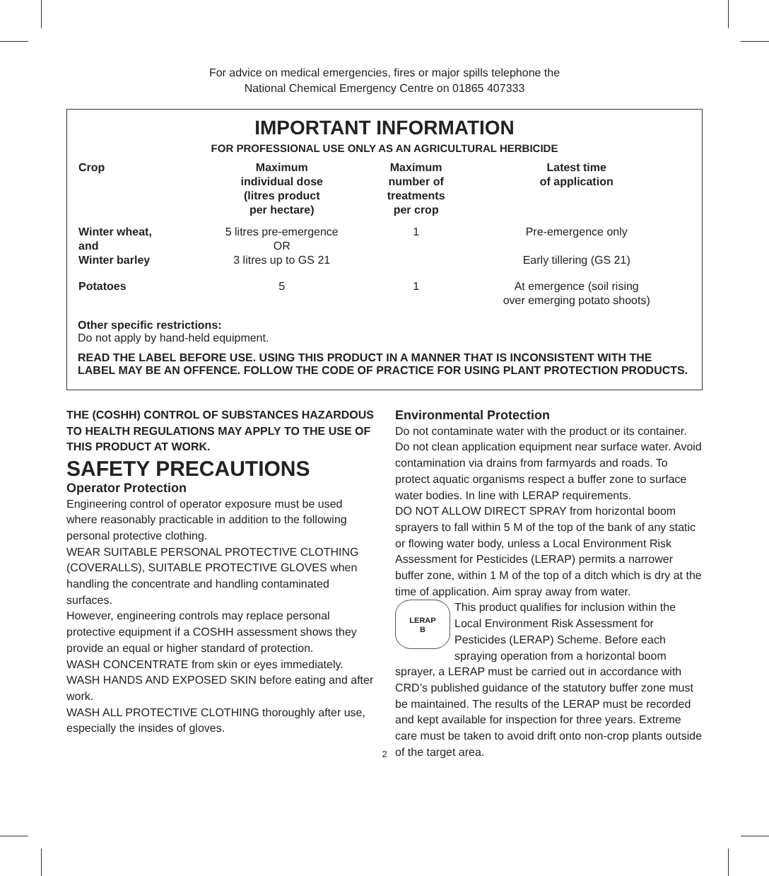For advice on medical emergencies, fires or major spills telephone the
National Chemical Emergency Centre on 01865 407333
IMPORTANT INFORMATION
FOR PROFESSIONAL USE ONLY AS AN AGRICULTURAL HERBICIDE
| Crop | Maximum individual dose (litres product per hectare) | Maximum number of treatments per crop | Latest time of application |
| --- | --- | --- | --- |
| Winter wheat, and Winter barley | 5 litres pre-emergence OR 3 litres up to GS 21 | 1 | Pre-emergence only Early tillering (GS 21) |
| Potatoes | 5 | 1 | At emergence (soil rising over emerging potato shoots) |
Other specific restrictions:
Do not apply by hand-held equipment.
READ THE LABEL BEFORE USE. USING THIS PRODUCT IN A MANNER THAT IS INCONSISTENT WITH THE LABEL MAY BE AN OFFENCE. FOLLOW THE CODE OF PRACTICE FOR USING PLANT PROTECTION PRODUCTS.
THE (COSHH) CONTROL OF SUBSTANCES HAZARDOUS TO HEALTH REGULATIONS MAY APPLY TO THE USE OF THIS PRODUCT AT WORK.
SAFETY PRECAUTIONS
Operator Protection
Engineering control of operator exposure must be used where reasonably practicable in addition to the following personal protective clothing.
WEAR SUITABLE PERSONAL PROTECTIVE CLOTHING (COVERALLS), SUITABLE PROTECTIVE GLOVES when handling the concentrate and handling contaminated surfaces.
However, engineering controls may replace personal protective equipment if a COSHH assessment shows they provide an equal or higher standard of protection.
WASH CONCENTRATE from skin or eyes immediately.
WASH HANDS AND EXPOSED SKIN before eating and after work.
WASH ALL PROTECTIVE CLOTHING thoroughly after use, especially the insides of gloves.
Environmental Protection
Do not contaminate water with the product or its container. Do not clean application equipment near surface water. Avoid contamination via drains from farmyards and roads. To protect aquatic organisms respect a buffer zone to surface water bodies. In line with LERAP requirements.
DO NOT ALLOW DIRECT SPRAY from horizontal boom sprayers to fall within 5 M of the top of the bank of any static or flowing water body, unless a Local Environment Risk Assessment for Pesticides (LERAP) permits a narrower buffer zone, within 1 M of the top of a ditch which is dry at the time of application. Aim spray away from water.
LERAP
B
This product qualifies for inclusion within the Local Environment Risk Assessment for Pesticides (LERAP) Scheme. Before each spraying operation from a horizontal boom sprayer, a LERAP must be carried out in accordance with CRD’s published guidance of the statutory buffer zone must be maintained. The results of the LERAP must be recorded and kept available for inspection for three years. Extreme care must be taken to avoid drift onto non-crop plants outside of the target area.
2